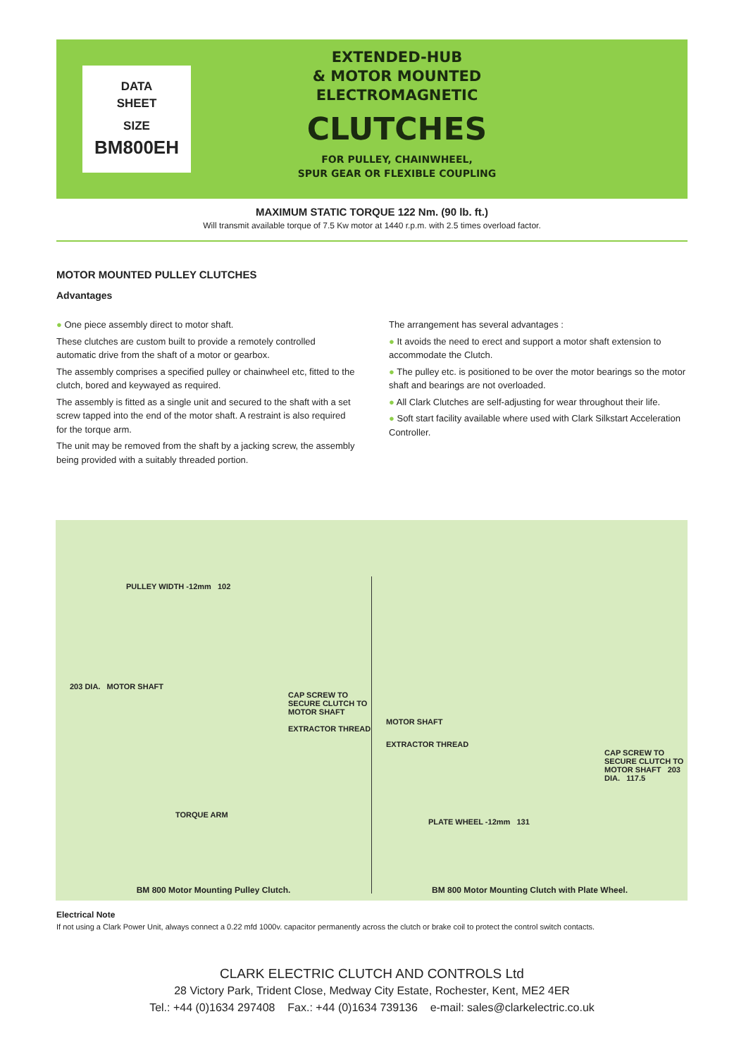DATA
SHEET
SIZE
BM800EH
EXTENDED-HUB
& MOTOR MOUNTED
ELECTROMAGNETIC
CLUTCHES
FOR PULLEY, CHAINWHEEL,
SPUR GEAR OR FLEXIBLE COUPLING
MAXIMUM STATIC TORQUE 122 Nm. (90 lb. ft.)
Will transmit available torque of 7.5 Kw motor at 1440 r.p.m. with 2.5 times overload factor.
MOTOR MOUNTED PULLEY CLUTCHES
Advantages
● One piece assembly direct to motor shaft.
These clutches are custom built to provide a remotely controlled automatic drive from the shaft of a motor or gearbox.
The assembly comprises a specified pulley or chainwheel etc, fitted to the clutch, bored and keywayed as required.
The assembly is fitted as a single unit and secured to the shaft with a set screw tapped into the end of the motor shaft. A restraint is also required for the torque arm.
The unit may be removed from the shaft by a jacking screw, the assembly being provided with a suitably threaded portion.
The arrangement has several advantages :
● It avoids the need to erect and support a motor shaft extension to accommodate the Clutch.
● The pulley etc. is positioned to be over the motor bearings so the motor shaft and bearings are not overloaded.
● All Clark Clutches are self-adjusting for wear throughout their life.
● Soft start facility available where used with Clark Silkstart Acceleration Controller.
PULLEY WIDTH -12mm 102
203 DIA. MOTOR SHAFT
CAP SCREW TO SECURE CLUTCH TO MOTOR SHAFT
EXTRACTOR THREAD
TORQUE ARM
BM 800 Motor Mounting Pulley Clutch.
MOTOR SHAFT
EXTRACTOR THREAD
CAP SCREW TO SECURE CLUTCH TO MOTOR SHAFT 203 DIA. 117.5
PLATE WHEEL -12mm 131
BM 800 Motor Mounting Clutch with Plate Wheel.
Electrical Note
If not using a Clark Power Unit, always connect a 0.22 mfd 1000v. capacitor permanently across the clutch or brake coil to protect the control switch contacts.
CLARK ELECTRIC CLUTCH AND CONTROLS Ltd
28 Victory Park, Trident Close, Medway City Estate, Rochester, Kent, ME2 4ER
Tel.: +44 (0)1634 297408 Fax.: +44 (0)1634 739136 e-mail: sales@clarkelectric.co.uk